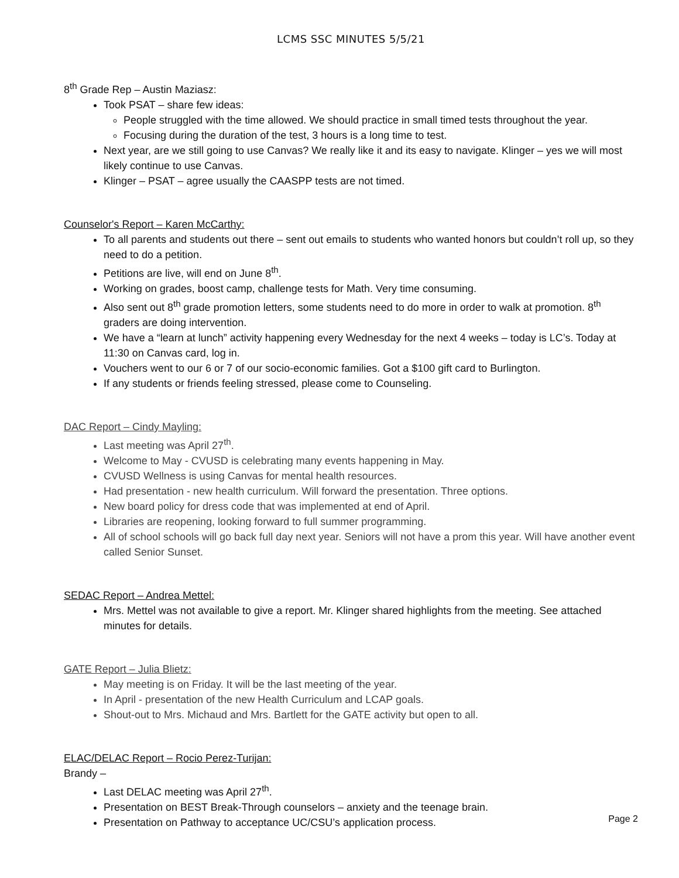LCMS SSC MINUTES 5/5/21
8<sup>th</sup> Grade Rep – Austin Maziasz:
Took PSAT – share few ideas:
People struggled with the time allowed. We should practice in small timed tests throughout the year.
Focusing during the duration of the test, 3 hours is a long time to test.
Next year, are we still going to use Canvas? We really like it and its easy to navigate. Klinger – yes we will most likely continue to use Canvas.
Klinger – PSAT – agree usually the CAASPP tests are not timed.
Counselor's Report – Karen McCarthy:
To all parents and students out there – sent out emails to students who wanted honors but couldn’t roll up, so they need to do a petition.
Petitions are live, will end on June 8<sup>th</sup>.
Working on grades, boost camp, challenge tests for Math. Very time consuming.
Also sent out 8<sup>th</sup> grade promotion letters, some students need to do more in order to walk at promotion. 8<sup>th</sup> graders are doing intervention.
We have a “learn at lunch” activity happening every Wednesday for the next 4 weeks – today is LC’s. Today at 11:30 on Canvas card, log in.
Vouchers went to our 6 or 7 of our socio-economic families. Got a $100 gift card to Burlington.
If any students or friends feeling stressed, please come to Counseling.
DAC Report – Cindy Mayling:
Last meeting was April 27<sup>th</sup>.
Welcome to May - CVUSD is celebrating many events happening in May.
CVUSD Wellness is using Canvas for mental health resources.
Had presentation - new health curriculum. Will forward the presentation. Three options.
New board policy for dress code that was implemented at end of April.
Libraries are reopening, looking forward to full summer programming.
All of school schools will go back full day next year. Seniors will not have a prom this year. Will have another event called Senior Sunset.
SEDAC Report – Andrea Mettel:
Mrs. Mettel was not available to give a report. Mr. Klinger shared highlights from the meeting. See attached minutes for details.
GATE Report – Julia Blietz:
May meeting is on Friday. It will be the last meeting of the year.
In April - presentation of the new Health Curriculum and LCAP goals.
Shout-out to Mrs. Michaud and Mrs. Bartlett for the GATE activity but open to all.
ELAC/DELAC Report – Rocio Perez-Turijan:
Brandy –
Last DELAC meeting was April 27<sup>th</sup>.
Presentation on BEST Break-Through counselors – anxiety and the teenage brain.
Presentation on Pathway to acceptance UC/CSU’s application process.
Page 2